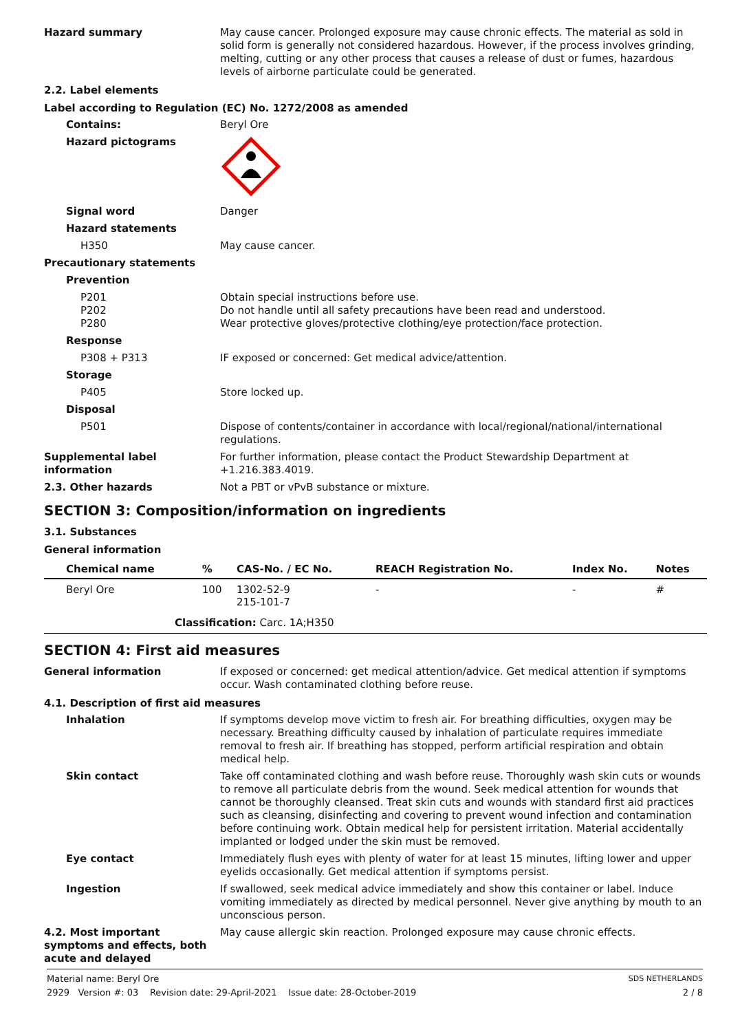Hazard summary May cause cancer. Prolonged exposure may cause chronic effects. The material as sold in solid form is generally not considered hazardous. However, if the process involves grinding, melting, cutting or any other process that causes a release of dust or fumes, hazardous levels of airborne particulate could be generated.
2.2. Label elements
Label according to Regulation (EC) No. 1272/2008 as amended
Contains: Beryl Ore
Hazard pictograms
Signal word Danger
Hazard statements
H350 May cause cancer.
Precautionary statements
Prevention
P201
P202
P280
Obtain special instructions before use.
Do not handle until all safety precautions have been read and understood.
Wear protective gloves/protective clothing/eye protection/face protection.
Response
P308 + P313 IF exposed or concerned: Get medical advice/attention.
Storage
P405 Store locked up.
Disposal
P501 Dispose of contents/container in accordance with local/regional/national/international regulations.
Supplemental label information
For further information, please contact the Product Stewardship Department at +1.216.383.4019.
2.3. Other hazards Not a PBT or vPvB substance or mixture.
SECTION 3: Composition/information on ingredients
3.1. Substances
General information
| Chemical name | % | CAS-No. / EC No. | REACH Registration No. | Index No. | Notes |
| --- | --- | --- | --- | --- | --- |
| Beryl Ore | 100 | 1302-52-9 215-101-7 | - | - | # |
| Classification: Carc. 1A;H350 | | | | | |
SECTION 4: First aid measures
General information If exposed or concerned: get medical attention/advice. Get medical attention if symptoms occur. Wash contaminated clothing before reuse.
4.1. Description of first aid measures
Inhalation If symptoms develop move victim to fresh air. For breathing difficulties, oxygen may be necessary. Breathing difficulty caused by inhalation of particulate requires immediate removal to fresh air. If breathing has stopped, perform artificial respiration and obtain medical help.
Skin contact Take off contaminated clothing and wash before reuse. Thoroughly wash skin cuts or wounds to remove all particulate debris from the wound. Seek medical attention for wounds that cannot be thoroughly cleansed. Treat skin cuts and wounds with standard first aid practices such as cleansing, disinfecting and covering to prevent wound infection and contamination before continuing work. Obtain medical help for persistent irritation. Material accidentally implanted or lodged under the skin must be removed.
Eye contact Immediately flush eyes with plenty of water for at least 15 minutes, lifting lower and upper eyelids occasionally. Get medical attention if symptoms persist.
Ingestion If swallowed, seek medical advice immediately and show this container or label. Induce vomiting immediately as directed by medical personnel. Never give anything by mouth to an unconscious person.
4.2. Most important symptoms and effects, both acute and delayed
May cause allergic skin reaction. Prolonged exposure may cause chronic effects.
Material name: Beryl Ore SDS NETHERLANDS
2929 Version #: 03 Revision date: 29-April-2021 Issue date: 28-October-2019 2 / 8